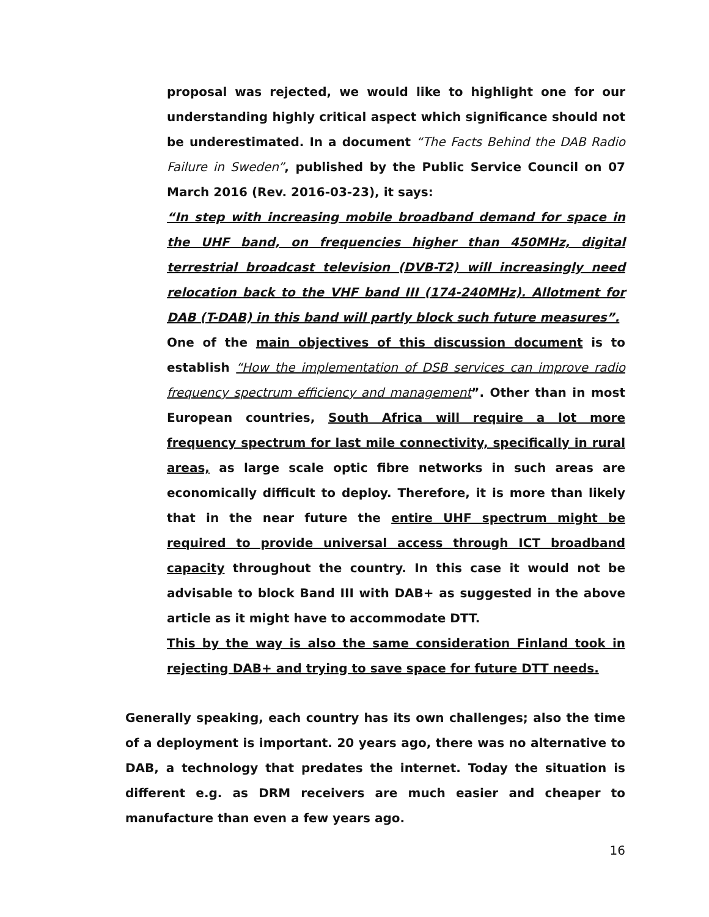proposal was rejected, we would like to highlight one for our understanding highly critical aspect which significance should not be underestimated. In a document “The Facts Behind the DAB Radio Failure in Sweden”, published by the Public Service Council on 07 March 2016 (Rev. 2016-03-23), it says:
“In step with increasing mobile broadband demand for space in the UHF band, on frequencies higher than 450MHz, digital terrestrial broadcast television (DVB-T2) will increasingly need relocation back to the VHF band III (174-240MHz). Allotment for DAB (T-DAB) in this band will partly block such future measures”.
One of the main objectives of this discussion document is to establish “How the implementation of DSB services can improve radio frequency spectrum efficiency and management”. Other than in most European countries, South Africa will require a lot more frequency spectrum for last mile connectivity, specifically in rural areas, as large scale optic fibre networks in such areas are economically difficult to deploy. Therefore, it is more than likely that in the near future the entire UHF spectrum might be required to provide universal access through ICT broadband capacity throughout the country. In this case it would not be advisable to block Band III with DAB+ as suggested in the above article as it might have to accommodate DTT.
This by the way is also the same consideration Finland took in rejecting DAB+ and trying to save space for future DTT needs.
Generally speaking, each country has its own challenges; also the time of a deployment is important. 20 years ago, there was no alternative to DAB, a technology that predates the internet. Today the situation is different e.g. as DRM receivers are much easier and cheaper to manufacture than even a few years ago.
16